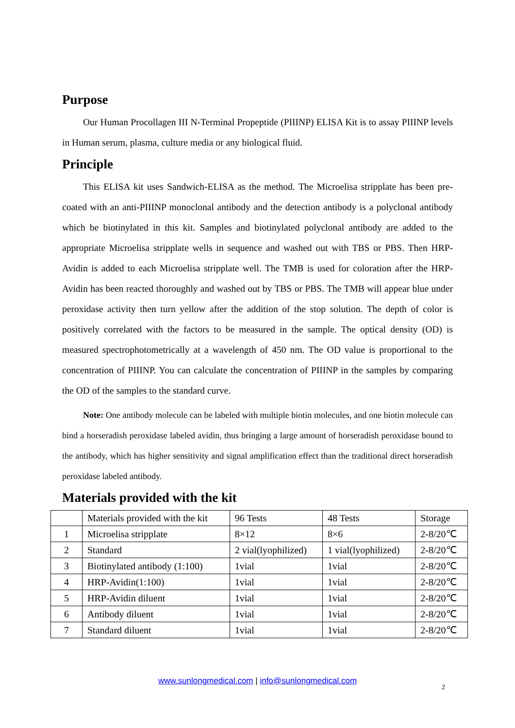Purpose
Our Human Procollagen III N-Terminal Propeptide (PIIINP) ELISA Kit is to assay PIIINP levels in Human serum, plasma, culture media or any biological fluid.
Principle
This ELISA kit uses Sandwich-ELISA as the method. The Microelisa stripplate has been pre-coated with an anti-PIIINP monoclonal antibody and the detection antibody is a polyclonal antibody which be biotinylated in this kit. Samples and biotinylated polyclonal antibody are added to the appropriate Microelisa stripplate wells in sequence and washed out with TBS or PBS. Then HRP-Avidin is added to each Microelisa stripplate well. The TMB is used for coloration after the HRP-Avidin has been reacted thoroughly and washed out by TBS or PBS. The TMB will appear blue under peroxidase activity then turn yellow after the addition of the stop solution. The depth of color is positively correlated with the factors to be measured in the sample. The optical density (OD) is measured spectrophotometrically at a wavelength of 450 nm. The OD value is proportional to the concentration of PIIINP. You can calculate the concentration of PIIINP in the samples by comparing the OD of the samples to the standard curve.
Note: One antibody molecule can be labeled with multiple biotin molecules, and one biotin molecule can bind a horseradish peroxidase labeled avidin, thus bringing a large amount of horseradish peroxidase bound to the antibody, which has higher sensitivity and signal amplification effect than the traditional direct horseradish peroxidase labeled antibody.
Materials provided with the kit
| | Materials provided with the kit | 96 Tests | 48 Tests | Storage |
| 1 | Microelisa stripplate | 8×12 | 8×6 | 2-8/20℃ |
| 2 | Standard | 2 vial(lyophilized) | 1 vial(lyophilized) | 2-8/20℃ |
| 3 | Biotinylated antibody (1:100) | 1vial | 1vial | 2-8/20℃ |
| 4 | HRP-Avidin(1:100) | 1vial | 1vial | 2-8/20℃ |
| 5 | HRP-Avidin diluent | 1vial | 1vial | 2-8/20℃ |
| 6 | Antibody diluent | 1vial | 1vial | 2-8/20℃ |
| 7 | Standard diluent | 1vial | 1vial | 2-8/20℃ |
www.sunlongmedical.com | info@sunlongmedical.com
2